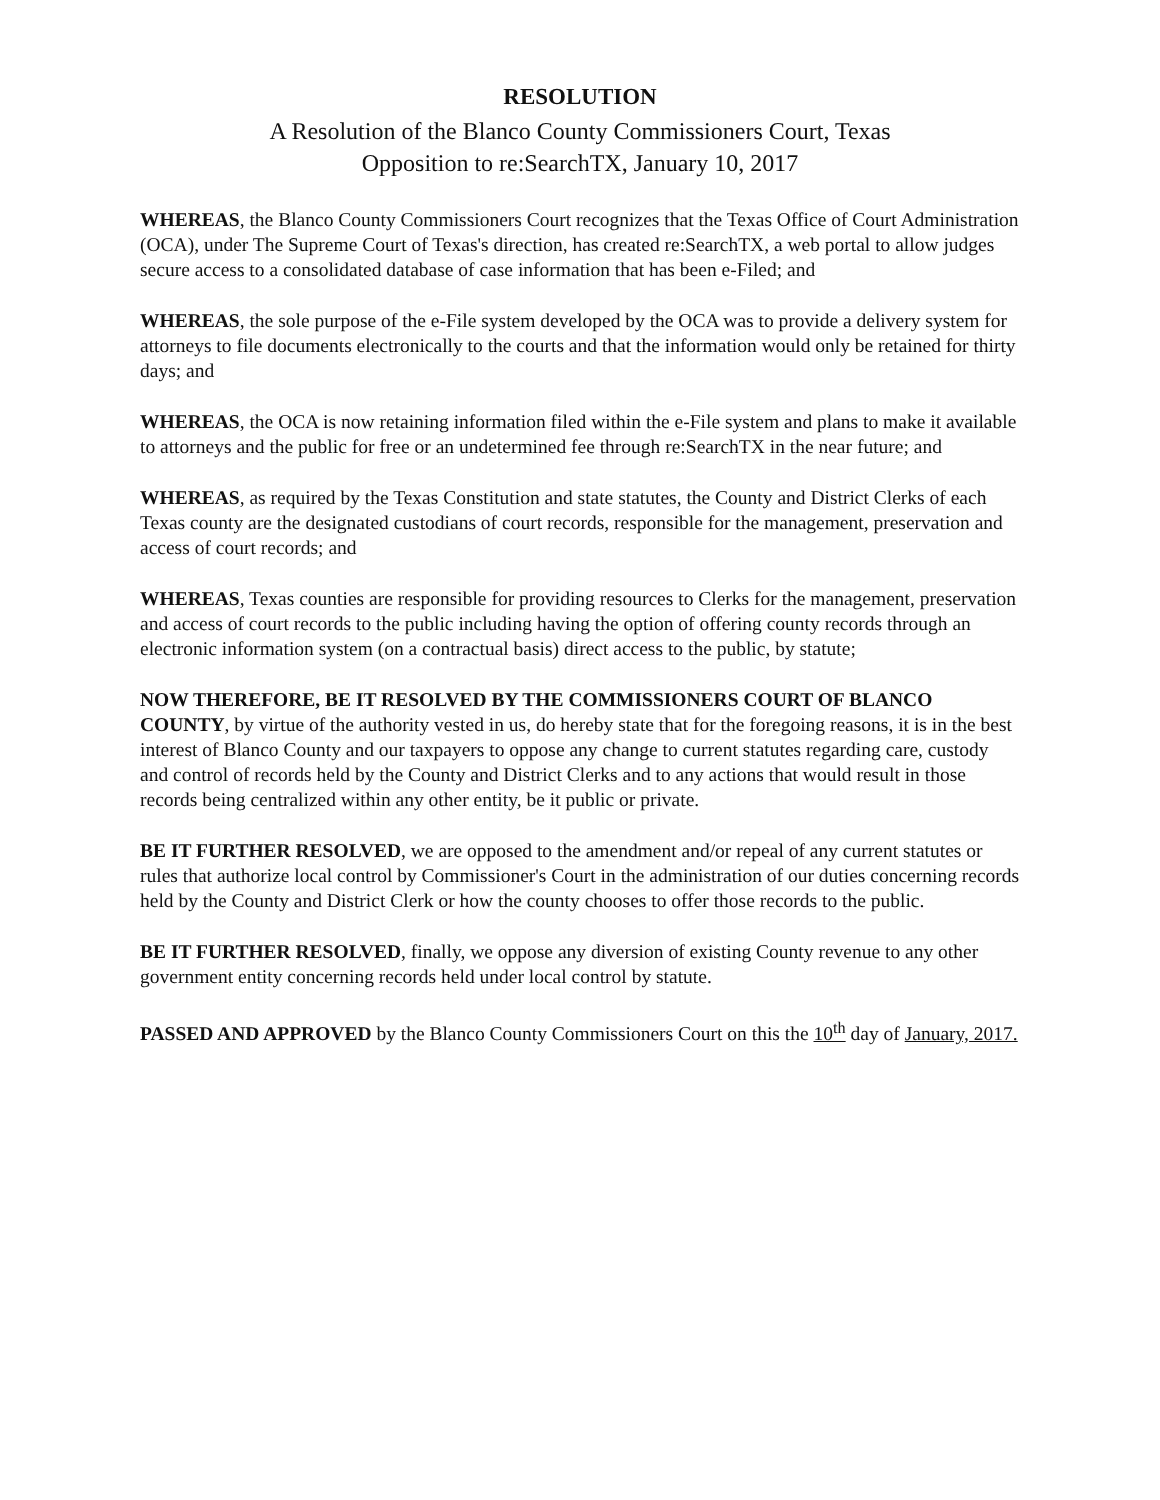RESOLUTION
A Resolution of the Blanco County Commissioners Court, Texas
Opposition to re:SearchTX, January 10, 2017
WHEREAS, the Blanco County Commissioners Court recognizes that the Texas Office of Court Administration (OCA), under The Supreme Court of Texas's direction, has created re:SearchTX, a web portal to allow judges secure access to a consolidated database of case information that has been e-Filed; and
WHEREAS, the sole purpose of the e-File system developed by the OCA was to provide a delivery system for attorneys to file documents electronically to the courts and that the information would only be retained for thirty days; and
WHEREAS, the OCA is now retaining information filed within the e-File system and plans to make it available to attorneys and the public for free or an undetermined fee through re:SearchTX in the near future; and
WHEREAS, as required by the Texas Constitution and state statutes, the County and District Clerks of each Texas county are the designated custodians of court records, responsible for the management, preservation and access of court records; and
WHEREAS, Texas counties are responsible for providing resources to Clerks for the management, preservation and access of court records to the public including having the option of offering county records through an electronic information system (on a contractual basis) direct access to the public, by statute;
NOW THEREFORE, BE IT RESOLVED BY THE COMMISSIONERS COURT OF BLANCO COUNTY, by virtue of the authority vested in us, do hereby state that for the foregoing reasons, it is in the best interest of Blanco County and our taxpayers to oppose any change to current statutes regarding care, custody and control of records held by the County and District Clerks and to any actions that would result in those records being centralized within any other entity, be it public or private.
BE IT FURTHER RESOLVED, we are opposed to the amendment and/or repeal of any current statutes or rules that authorize local control by Commissioner's Court in the administration of our duties concerning records held by the County and District Clerk or how the county chooses to offer those records to the public.
BE IT FURTHER RESOLVED, finally, we oppose any diversion of existing County revenue to any other government entity concerning records held under local control by statute.
PASSED AND APPROVED by the Blanco County Commissioners Court on this the 10<sup>th</sup> day of January, 2017.